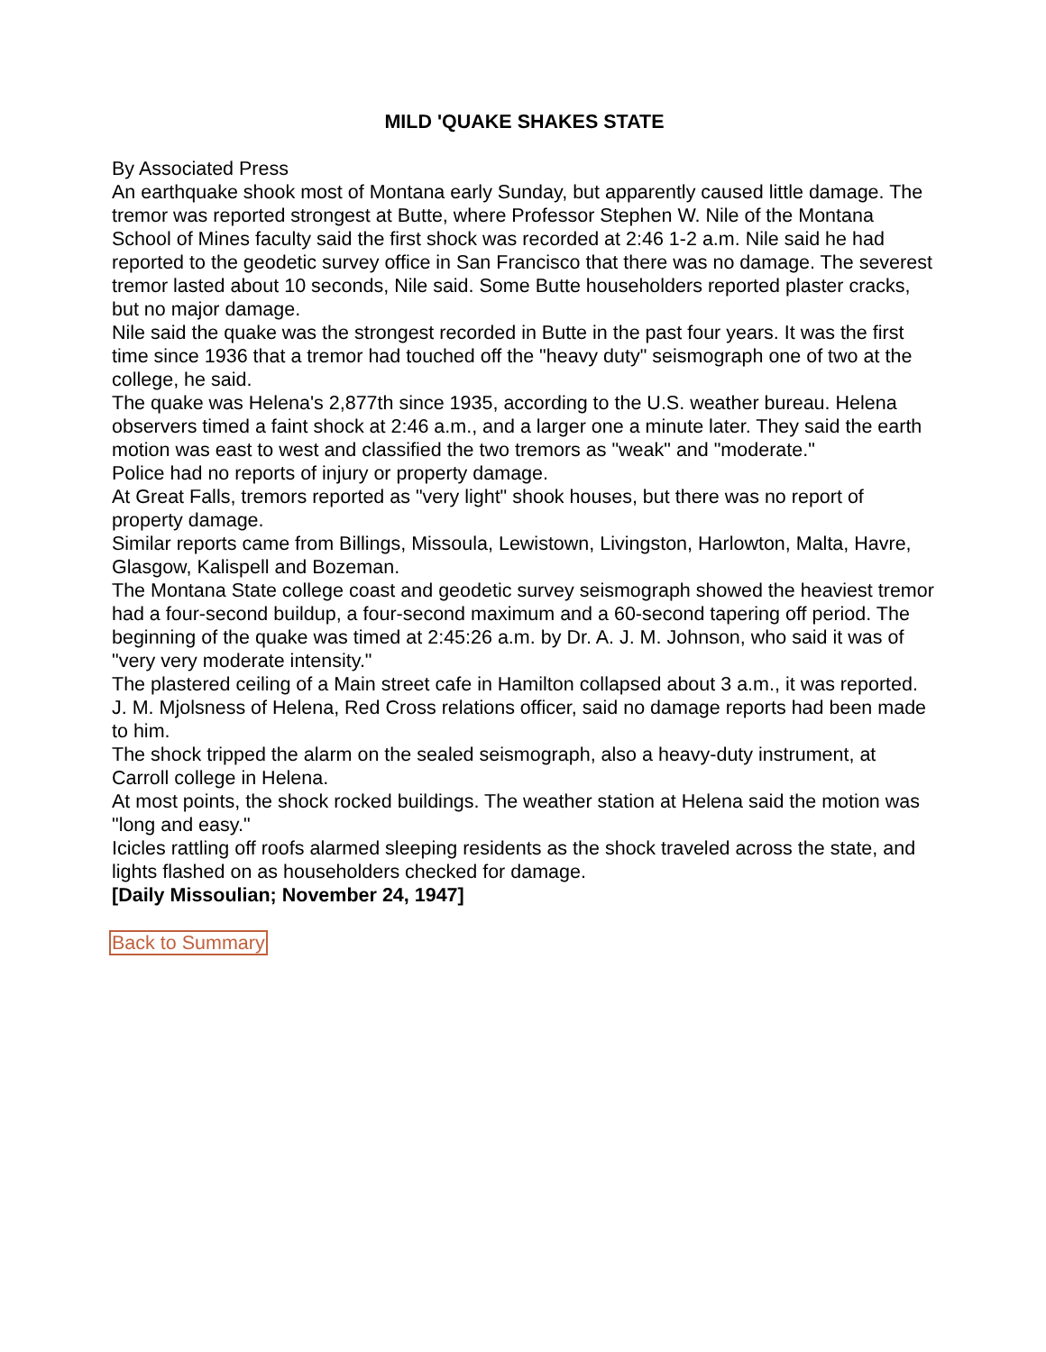MILD 'QUAKE SHAKES STATE
By Associated Press
An earthquake shook most of Montana early Sunday, but apparently caused little damage. The tremor was reported strongest at Butte, where Professor Stephen W. Nile of the Montana School of Mines faculty said the first shock was recorded at 2:46 1-2 a.m. Nile said he had reported to the geodetic survey office in San Francisco that there was no damage. The severest tremor lasted about 10 seconds, Nile said. Some Butte householders reported plaster cracks, but no major damage.
Nile said the quake was the strongest recorded in Butte in the past four years. It was the first time since 1936 that a tremor had touched off the "heavy duty" seismograph one of two at the college, he said.
The quake was Helena's 2,877th since 1935, according to the U.S. weather bureau. Helena observers timed a faint shock at 2:46 a.m., and a larger one a minute later. They said the earth motion was east to west and classified the two tremors as "weak" and "moderate."
Police had no reports of injury or property damage.
At Great Falls, tremors reported as "very light" shook houses, but there was no report of property damage.
Similar reports came from Billings, Missoula, Lewistown, Livingston, Harlowton, Malta, Havre, Glasgow, Kalispell and Bozeman.
The Montana State college coast and geodetic survey seismograph showed the heaviest tremor had a four-second buildup, a four-second maximum and a 60-second tapering off period. The beginning of the quake was timed at 2:45:26 a.m. by Dr. A. J. M. Johnson, who said it was of "very very moderate intensity."
The plastered ceiling of a Main street cafe in Hamilton collapsed about 3 a.m., it was reported.
J. M. Mjolsness of Helena, Red Cross relations officer, said no damage reports had been made to him.
The shock tripped the alarm on the sealed seismograph, also a heavy-duty instrument, at Carroll college in Helena.
At most points, the shock rocked buildings. The weather station at Helena said the motion was "long and easy."
Icicles rattling off roofs alarmed sleeping residents as the shock traveled across the state, and lights flashed on as householders checked for damage.
[Daily Missoulian; November 24, 1947]
Back to Summary